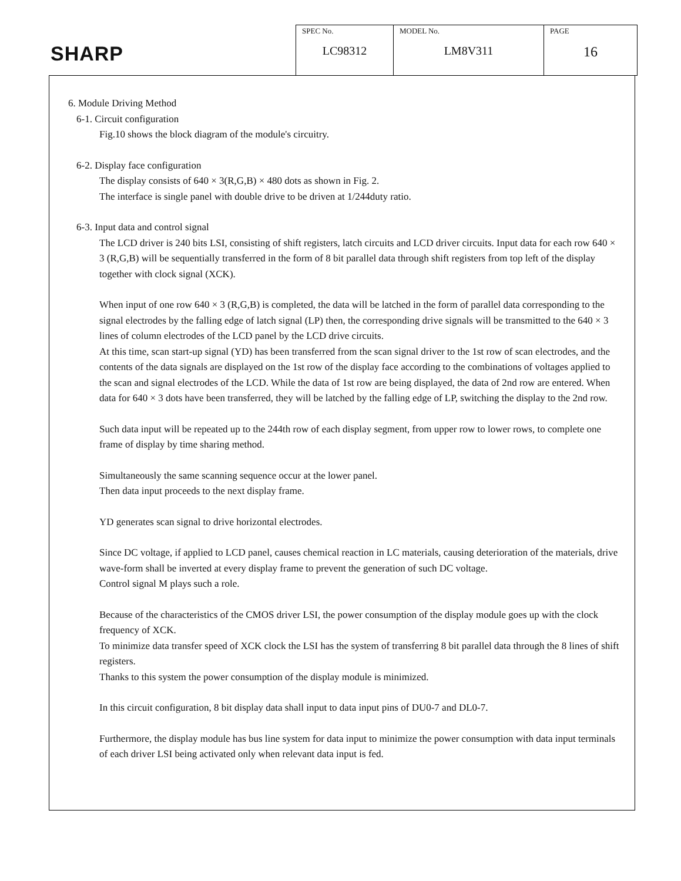SHARP
| SPEC No. LC98312 | MODEL No. LM8V311 | PAGE 16 |
6. Module Driving Method
6-1. Circuit configuration
Fig.10 shows the block diagram of the module's circuitry.
6-2. Display face configuration
The display consists of 640 × 3(R,G,B) × 480 dots as shown in Fig. 2.
The interface is single panel with double drive to be driven at 1/244duty ratio.
6-3. Input data and control signal
The LCD driver is 240 bits LSI, consisting of shift registers, latch circuits and LCD driver circuits. Input data for each row 640 × 3 (R,G,B) will be sequentially transferred in the form of 8 bit parallel data through shift registers from top left of the display together with clock signal (XCK).
When input of one row 640 × 3 (R,G,B) is completed, the data will be latched in the form of parallel data corresponding to the signal electrodes by the falling edge of latch signal (LP) then, the corresponding drive signals will be transmitted to the 640 × 3 lines of column electrodes of the LCD panel by the LCD drive circuits.
At this time, scan start-up signal (YD) has been transferred from the scan signal driver to the 1st row of scan electrodes, and the contents of the data signals are displayed on the 1st row of the display face according to the combinations of voltages applied to the scan and signal electrodes of the LCD. While the data of 1st row are being displayed, the data of 2nd row are entered. When data for 640 × 3 dots have been transferred, they will be latched by the falling edge of LP, switching the display to the 2nd row.
Such data input will be repeated up to the 244th row of each display segment, from upper row to lower rows, to complete one frame of display by time sharing method.
Simultaneously the same scanning sequence occur at the lower panel.
Then data input proceeds to the next display frame.
YD generates scan signal to drive horizontal electrodes.
Since DC voltage, if applied to LCD panel, causes chemical reaction in LC materials, causing deterioration of the materials, drive wave-form shall be inverted at every display frame to prevent the generation of such DC voltage.
Control signal M plays such a role.
Because of the characteristics of the CMOS driver LSI, the power consumption of the display module goes up with the clock frequency of XCK.
To minimize data transfer speed of XCK clock the LSI has the system of transferring 8 bit parallel data through the 8 lines of shift registers.
Thanks to this system the power consumption of the display module is minimized.
In this circuit configuration, 8 bit display data shall input to data input pins of DU0-7 and DL0-7.
Furthermore, the display module has bus line system for data input to minimize the power consumption with data input terminals of each driver LSI being activated only when relevant data input is fed.